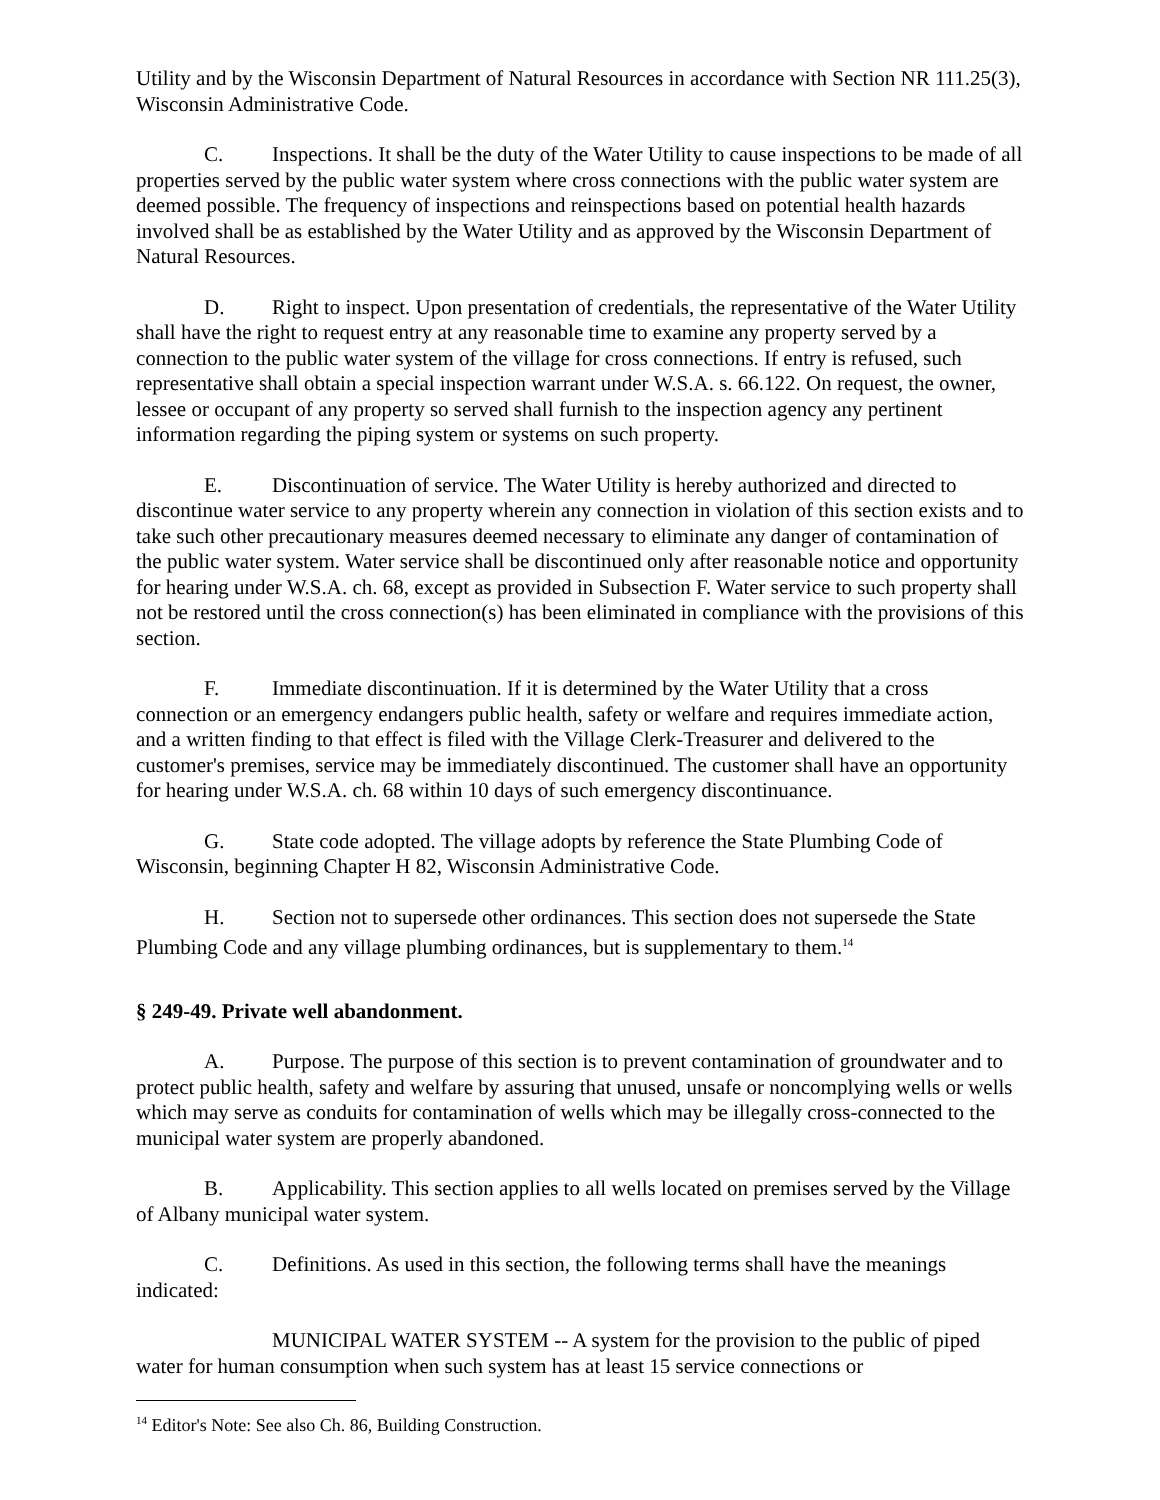Utility and by the Wisconsin Department of Natural Resources in accordance with Section NR 111.25(3), Wisconsin Administrative Code.
C. Inspections. It shall be the duty of the Water Utility to cause inspections to be made of all properties served by the public water system where cross connections with the public water system are deemed possible. The frequency of inspections and reinspections based on potential health hazards involved shall be as established by the Water Utility and as approved by the Wisconsin Department of Natural Resources.
D. Right to inspect. Upon presentation of credentials, the representative of the Water Utility shall have the right to request entry at any reasonable time to examine any property served by a connection to the public water system of the village for cross connections. If entry is refused, such representative shall obtain a special inspection warrant under W.S.A. s. 66.122. On request, the owner, lessee or occupant of any property so served shall furnish to the inspection agency any pertinent information regarding the piping system or systems on such property.
E. Discontinuation of service. The Water Utility is hereby authorized and directed to discontinue water service to any property wherein any connection in violation of this section exists and to take such other precautionary measures deemed necessary to eliminate any danger of contamination of the public water system. Water service shall be discontinued only after reasonable notice and opportunity for hearing under W.S.A. ch. 68, except as provided in Subsection F. Water service to such property shall not be restored until the cross connection(s) has been eliminated in compliance with the provisions of this section.
F. Immediate discontinuation. If it is determined by the Water Utility that a cross connection or an emergency endangers public health, safety or welfare and requires immediate action, and a written finding to that effect is filed with the Village Clerk-Treasurer and delivered to the customer's premises, service may be immediately discontinued. The customer shall have an opportunity for hearing under W.S.A. ch. 68 within 10 days of such emergency discontinuance.
G. State code adopted. The village adopts by reference the State Plumbing Code of Wisconsin, beginning Chapter H 82, Wisconsin Administrative Code.
H. Section not to supersede other ordinances. This section does not supersede the State Plumbing Code and any village plumbing ordinances, but is supplementary to them.<sup>14</sup>
§ 249-49. Private well abandonment.
A. Purpose. The purpose of this section is to prevent contamination of groundwater and to protect public health, safety and welfare by assuring that unused, unsafe or noncomplying wells or wells which may serve as conduits for contamination of wells which may be illegally cross-connected to the municipal water system are properly abandoned.
B. Applicability. This section applies to all wells located on premises served by the Village of Albany municipal water system.
C. Definitions. As used in this section, the following terms shall have the meanings indicated:
MUNICIPAL WATER SYSTEM -- A system for the provision to the public of piped water for human consumption when such system has at least 15 service connections or
<sup>14</sup> Editor's Note: See also Ch. 86, Building Construction.